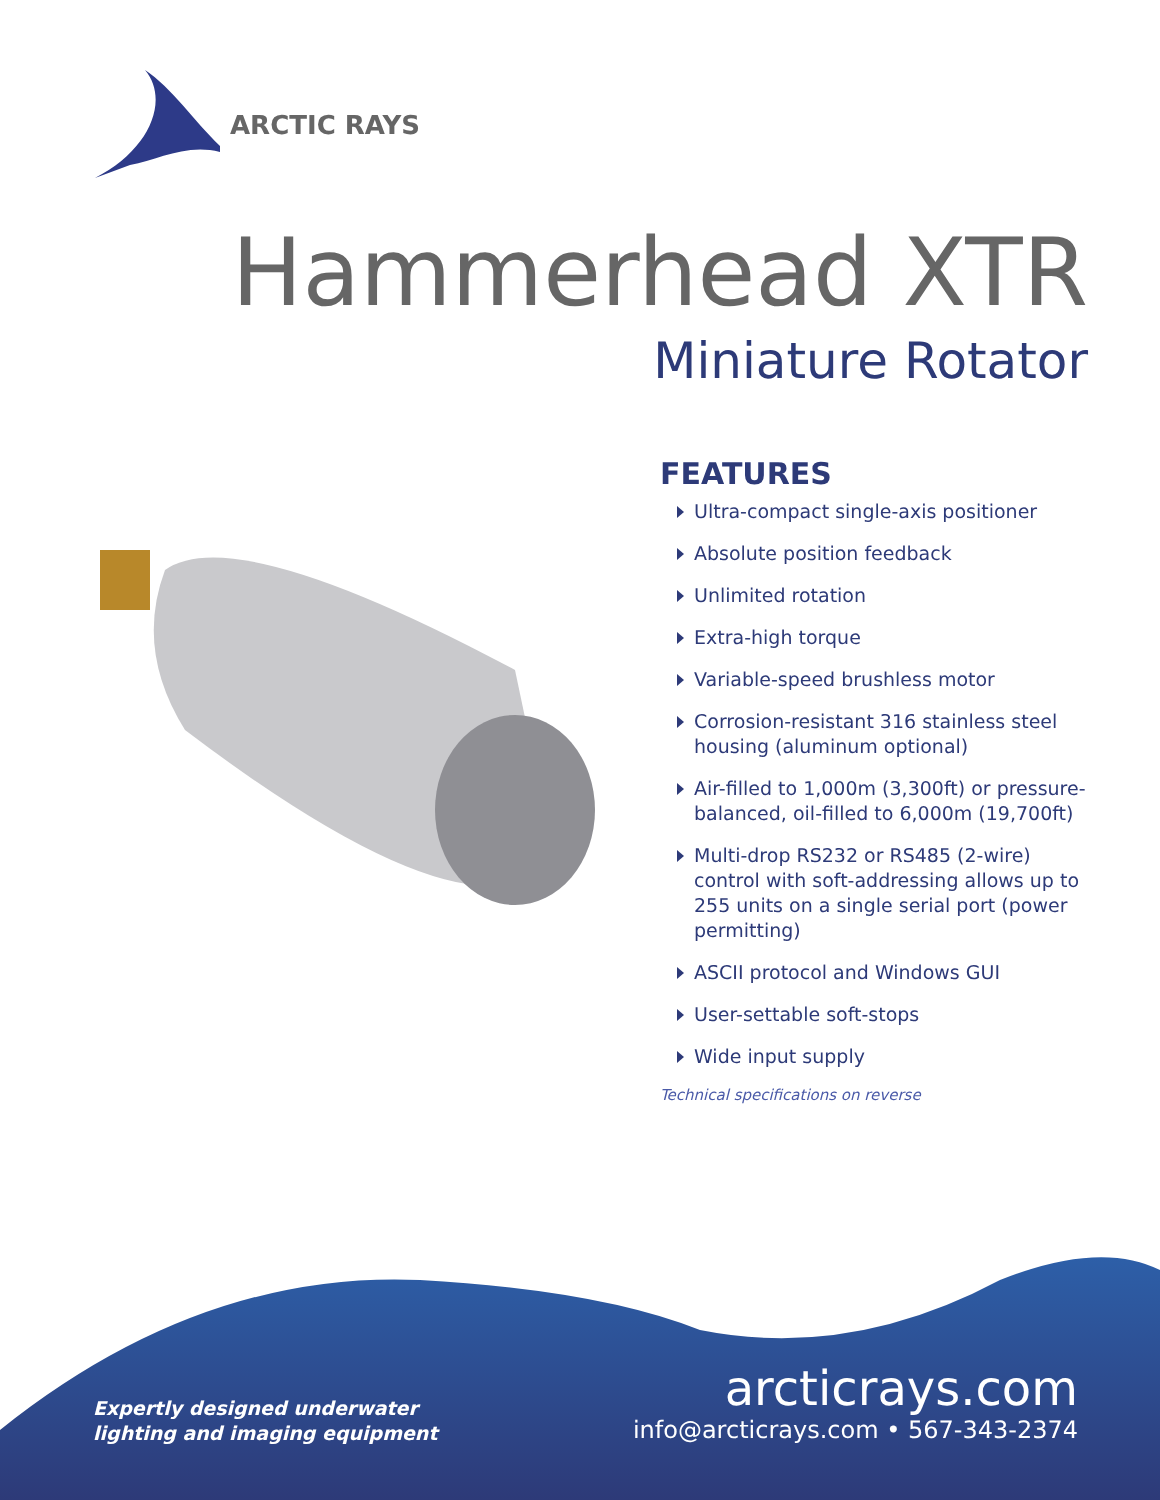ARCTIC RAYS
Hammerhead XTR
Miniature Rotator
FEATURES
Ultra-compact single-axis positioner
Absolute position feedback
Unlimited rotation
Extra-high torque
Variable-speed brushless motor
Corrosion-resistant 316 stainless steel housing (aluminum optional)
Air-filled to 1,000m (3,300ft) or pressure-balanced, oil-filled to 6,000m (19,700ft)
Multi-drop RS232 or RS485 (2-wire) control with soft-addressing allows up to 255 units on a single serial port (power permitting)
ASCII protocol and Windows GUI
User-settable soft-stops
Wide input supply
Technical specifications on reverse
Expertly designed underwater
lighting and imaging equipment
arcticrays.com
info@arcticrays.com • 567-343-2374